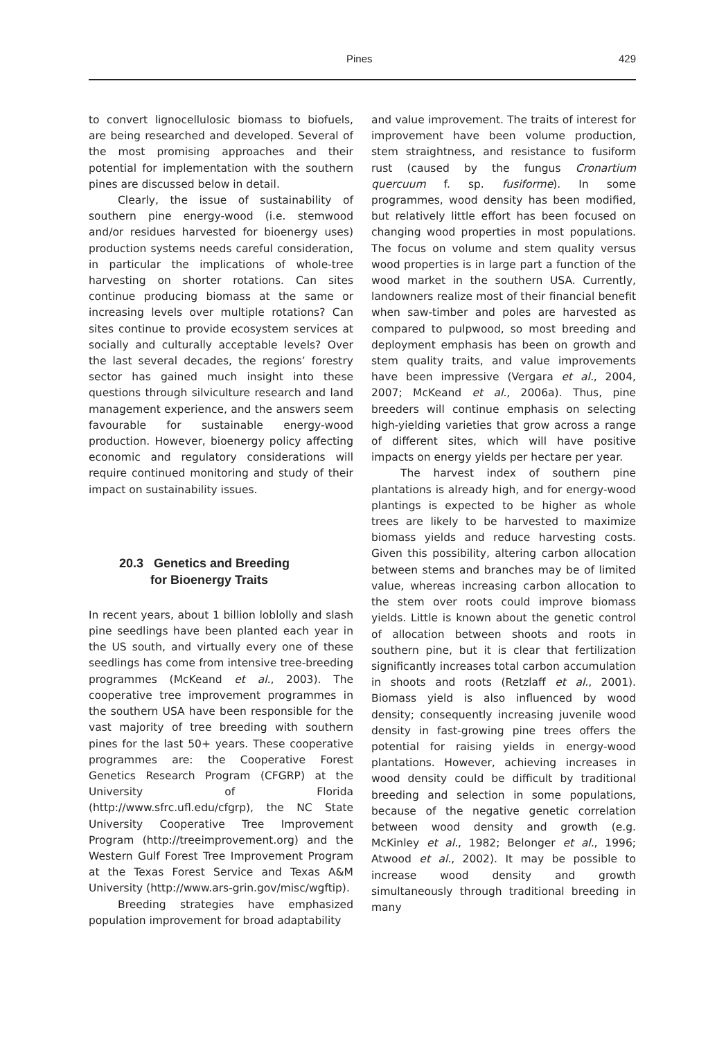Pines 429
to convert lignocellulosic biomass to biofuels, are being researched and developed. Several of the most promising approaches and their potential for implementation with the southern pines are discussed below in detail.
Clearly, the issue of sustainability of southern pine energy-wood (i.e. stemwood and/or residues harvested for bioenergy uses) production systems needs careful consideration, in particular the implications of whole-tree harvesting on shorter rotations. Can sites continue producing biomass at the same or increasing levels over multiple rotations? Can sites continue to provide ecosystem services at socially and culturally acceptable levels? Over the last several decades, the regions’ forestry sector has gained much insight into these questions through silviculture research and land management experience, and the answers seem favourable for sustainable energy-wood production. However, bioenergy policy affecting economic and regulatory considerations will require continued monitoring and study of their impact on sustainability issues.
20.3 Genetics and Breeding
for Bioenergy Traits
In recent years, about 1 billion loblolly and slash pine seedlings have been planted each year in the US south, and virtually every one of these seedlings has come from intensive tree-breeding programmes (McKeand et al., 2003). The cooperative tree improvement programmes in the southern USA have been responsible for the vast majority of tree breeding with southern pines for the last 50+ years. These cooperative programmes are: the Cooperative Forest Genetics Research Program (CFGRP) at the University of Florida (http://www.sfrc.ufl.edu/cfgrp), the NC State University Cooperative Tree Improvement Program (http://treeimprovement.org) and the Western Gulf Forest Tree Improvement Program at the Texas Forest Service and Texas A&M University (http://www.ars-grin.gov/misc/wgftip).
Breeding strategies have emphasized population improvement for broad adaptability
and value improvement. The traits of interest for improvement have been volume production, stem straightness, and resistance to fusiform rust (caused by the fungus Cronartium quercuum f. sp. fusiforme). In some programmes, wood density has been modified, but relatively little effort has been focused on changing wood properties in most populations. The focus on volume and stem quality versus wood properties is in large part a function of the wood market in the southern USA. Currently, landowners realize most of their financial benefit when saw-timber and poles are harvested as compared to pulpwood, so most breeding and deployment emphasis has been on growth and stem quality traits, and value improvements have been impressive (Vergara et al., 2004, 2007; McKeand et al., 2006a). Thus, pine breeders will continue emphasis on selecting high-yielding varieties that grow across a range of different sites, which will have positive impacts on energy yields per hectare per year.
The harvest index of southern pine plantations is already high, and for energy-wood plantings is expected to be higher as whole trees are likely to be harvested to maximize biomass yields and reduce harvesting costs. Given this possibility, altering carbon allocation between stems and branches may be of limited value, whereas increasing carbon allocation to the stem over roots could improve biomass yields. Little is known about the genetic control of allocation between shoots and roots in southern pine, but it is clear that fertilization significantly increases total carbon accumulation in shoots and roots (Retzlaff et al., 2001). Biomass yield is also influenced by wood density; consequently increasing juvenile wood density in fast-growing pine trees offers the potential for raising yields in energy-wood plantations. However, achieving increases in wood density could be difficult by traditional breeding and selection in some populations, because of the negative genetic correlation between wood density and growth (e.g. McKinley et al., 1982; Belonger et al., 1996; Atwood et al., 2002). It may be possible to increase wood density and growth simultaneously through traditional breeding in many